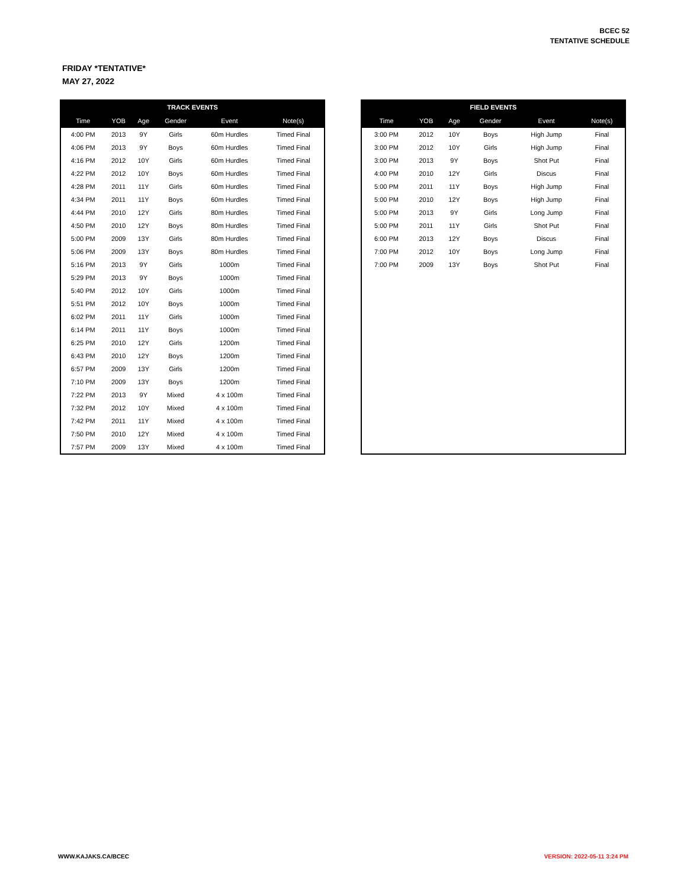BCEC 52
TENTATIVE SCHEDULE
FRIDAY *TENTATIVE*
MAY 27, 2022
| TRACK EVENTS | | | | | |
| --- | --- | --- | --- | --- | --- |
| Time | YOB | Age | Gender | Event | Note(s) |
| 4:00 PM | 2013 | 9Y | Girls | 60m Hurdles | Timed Final |
| 4:06 PM | 2013 | 9Y | Boys | 60m Hurdles | Timed Final |
| 4:16 PM | 2012 | 10Y | Girls | 60m Hurdles | Timed Final |
| 4:22 PM | 2012 | 10Y | Boys | 60m Hurdles | Timed Final |
| 4:28 PM | 2011 | 11Y | Girls | 60m Hurdles | Timed Final |
| 4:34 PM | 2011 | 11Y | Boys | 60m Hurdles | Timed Final |
| 4:44 PM | 2010 | 12Y | Girls | 80m Hurdles | Timed Final |
| 4:50 PM | 2010 | 12Y | Boys | 80m Hurdles | Timed Final |
| 5:00 PM | 2009 | 13Y | Girls | 80m Hurdles | Timed Final |
| 5:06 PM | 2009 | 13Y | Boys | 80m Hurdles | Timed Final |
| 5:16 PM | 2013 | 9Y | Girls | 1000m | Timed Final |
| 5:29 PM | 2013 | 9Y | Boys | 1000m | Timed Final |
| 5:40 PM | 2012 | 10Y | Girls | 1000m | Timed Final |
| 5:51 PM | 2012 | 10Y | Boys | 1000m | Timed Final |
| 6:02 PM | 2011 | 11Y | Girls | 1000m | Timed Final |
| 6:14 PM | 2011 | 11Y | Boys | 1000m | Timed Final |
| 6:25 PM | 2010 | 12Y | Girls | 1200m | Timed Final |
| 6:43 PM | 2010 | 12Y | Boys | 1200m | Timed Final |
| 6:57 PM | 2009 | 13Y | Girls | 1200m | Timed Final |
| 7:10 PM | 2009 | 13Y | Boys | 1200m | Timed Final |
| 7:22 PM | 2013 | 9Y | Mixed | 4 x 100m | Timed Final |
| 7:32 PM | 2012 | 10Y | Mixed | 4 x 100m | Timed Final |
| 7:42 PM | 2011 | 11Y | Mixed | 4 x 100m | Timed Final |
| 7:50 PM | 2010 | 12Y | Mixed | 4 x 100m | Timed Final |
| 7:57 PM | 2009 | 13Y | Mixed | 4 x 100m | Timed Final |
| FIELD EVENTS | | | | | |
| --- | --- | --- | --- | --- | --- |
| Time | YOB | Age | Gender | Event | Note(s) |
| 3:00 PM | 2012 | 10Y | Boys | High Jump | Final |
| 3:00 PM | 2012 | 10Y | Girls | High Jump | Final |
| 3:00 PM | 2013 | 9Y | Boys | Shot Put | Final |
| 4:00 PM | 2010 | 12Y | Girls | Discus | Final |
| 5:00 PM | 2011 | 11Y | Boys | High Jump | Final |
| 5:00 PM | 2010 | 12Y | Boys | High Jump | Final |
| 5:00 PM | 2013 | 9Y | Girls | Long Jump | Final |
| 5:00 PM | 2011 | 11Y | Girls | Shot Put | Final |
| 6:00 PM | 2013 | 12Y | Boys | Discus | Final |
| 7:00 PM | 2012 | 10Y | Boys | Long Jump | Final |
| 7:00 PM | 2009 | 13Y | Boys | Shot Put | Final |
WWW.KAJAKS.CA/BCEC VERSION: 2022-05-11 3:24 PM